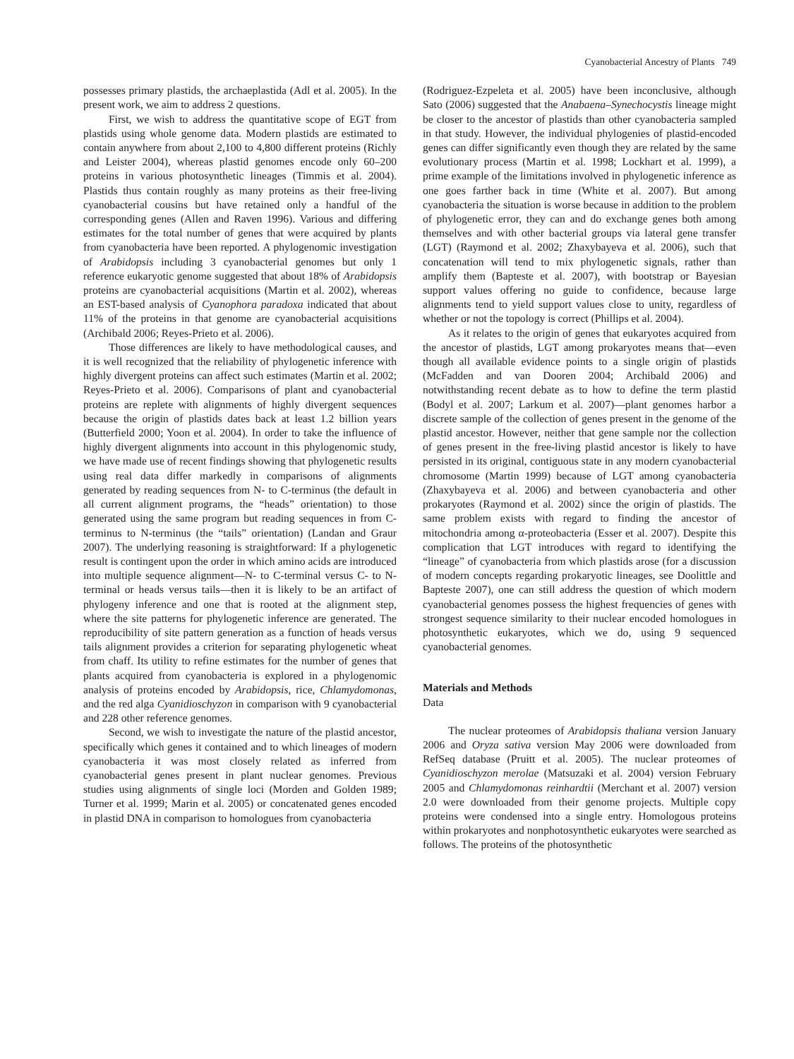Cyanobacterial Ancestry of Plants 749
possesses primary plastids, the archaeplastida (Adl et al. 2005). In the present work, we aim to address 2 questions.
First, we wish to address the quantitative scope of EGT from plastids using whole genome data. Modern plastids are estimated to contain anywhere from about 2,100 to 4,800 different proteins (Richly and Leister 2004), whereas plastid genomes encode only 60–200 proteins in various photosynthetic lineages (Timmis et al. 2004). Plastids thus contain roughly as many proteins as their free-living cyanobacterial cousins but have retained only a handful of the corresponding genes (Allen and Raven 1996). Various and differing estimates for the total number of genes that were acquired by plants from cyanobacteria have been reported. A phylogenomic investigation of Arabidopsis including 3 cyanobacterial genomes but only 1 reference eukaryotic genome suggested that about 18% of Arabidopsis proteins are cyanobacterial acquisitions (Martin et al. 2002), whereas an EST-based analysis of Cyanophora paradoxa indicated that about 11% of the proteins in that genome are cyanobacterial acquisitions (Archibald 2006; Reyes-Prieto et al. 2006).
Those differences are likely to have methodological causes, and it is well recognized that the reliability of phylogenetic inference with highly divergent proteins can affect such estimates (Martin et al. 2002; Reyes-Prieto et al. 2006). Comparisons of plant and cyanobacterial proteins are replete with alignments of highly divergent sequences because the origin of plastids dates back at least 1.2 billion years (Butterfield 2000; Yoon et al. 2004). In order to take the influence of highly divergent alignments into account in this phylogenomic study, we have made use of recent findings showing that phylogenetic results using real data differ markedly in comparisons of alignments generated by reading sequences from N- to C-terminus (the default in all current alignment programs, the “heads” orientation) to those generated using the same program but reading sequences in from C-terminus to N-terminus (the “tails” orientation) (Landan and Graur 2007). The underlying reasoning is straightforward: If a phylogenetic result is contingent upon the order in which amino acids are introduced into multiple sequence alignment—N- to C-terminal versus C- to N-terminal or heads versus tails—then it is likely to be an artifact of phylogeny inference and one that is rooted at the alignment step, where the site patterns for phylogenetic inference are generated. The reproducibility of site pattern generation as a function of heads versus tails alignment provides a criterion for separating phylogenetic wheat from chaff. Its utility to refine estimates for the number of genes that plants acquired from cyanobacteria is explored in a phylogenomic analysis of proteins encoded by Arabidopsis, rice, Chlamydomonas, and the red alga Cyanidioschyzon in comparison with 9 cyanobacterial and 228 other reference genomes.
Second, we wish to investigate the nature of the plastid ancestor, specifically which genes it contained and to which lineages of modern cyanobacteria it was most closely related as inferred from cyanobacterial genes present in plant nuclear genomes. Previous studies using alignments of single loci (Morden and Golden 1989; Turner et al. 1999; Marin et al. 2005) or concatenated genes encoded in plastid DNA in comparison to homologues from cyanobacteria
(Rodriguez-Ezpeleta et al. 2005) have been inconclusive, although Sato (2006) suggested that the Anabaena–Synechocystis lineage might be closer to the ancestor of plastids than other cyanobacteria sampled in that study. However, the individual phylogenies of plastid-encoded genes can differ significantly even though they are related by the same evolutionary process (Martin et al. 1998; Lockhart et al. 1999), a prime example of the limitations involved in phylogenetic inference as one goes farther back in time (White et al. 2007). But among cyanobacteria the situation is worse because in addition to the problem of phylogenetic error, they can and do exchange genes both among themselves and with other bacterial groups via lateral gene transfer (LGT) (Raymond et al. 2002; Zhaxybayeva et al. 2006), such that concatenation will tend to mix phylogenetic signals, rather than amplify them (Bapteste et al. 2007), with bootstrap or Bayesian support values offering no guide to confidence, because large alignments tend to yield support values close to unity, regardless of whether or not the topology is correct (Phillips et al. 2004).
As it relates to the origin of genes that eukaryotes acquired from the ancestor of plastids, LGT among prokaryotes means that—even though all available evidence points to a single origin of plastids (McFadden and van Dooren 2004; Archibald 2006) and notwithstanding recent debate as to how to define the term plastid (Bodyl et al. 2007; Larkum et al. 2007)—plant genomes harbor a discrete sample of the collection of genes present in the genome of the plastid ancestor. However, neither that gene sample nor the collection of genes present in the free-living plastid ancestor is likely to have persisted in its original, contiguous state in any modern cyanobacterial chromosome (Martin 1999) because of LGT among cyanobacteria (Zhaxybayeva et al. 2006) and between cyanobacteria and other prokaryotes (Raymond et al. 2002) since the origin of plastids. The same problem exists with regard to finding the ancestor of mitochondria among α-proteobacteria (Esser et al. 2007). Despite this complication that LGT introduces with regard to identifying the “lineage” of cyanobacteria from which plastids arose (for a discussion of modern concepts regarding prokaryotic lineages, see Doolittle and Bapteste 2007), one can still address the question of which modern cyanobacterial genomes possess the highest frequencies of genes with strongest sequence similarity to their nuclear encoded homologues in photosynthetic eukaryotes, which we do, using 9 sequenced cyanobacterial genomes.
Materials and Methods
Data
The nuclear proteomes of Arabidopsis thaliana version January 2006 and Oryza sativa version May 2006 were downloaded from RefSeq database (Pruitt et al. 2005). The nuclear proteomes of Cyanidioschyzon merolae (Matsuzaki et al. 2004) version February 2005 and Chlamydomonas reinhardtii (Merchant et al. 2007) version 2.0 were downloaded from their genome projects. Multiple copy proteins were condensed into a single entry. Homologous proteins within prokaryotes and nonphotosynthetic eukaryotes were searched as follows. The proteins of the photosynthetic